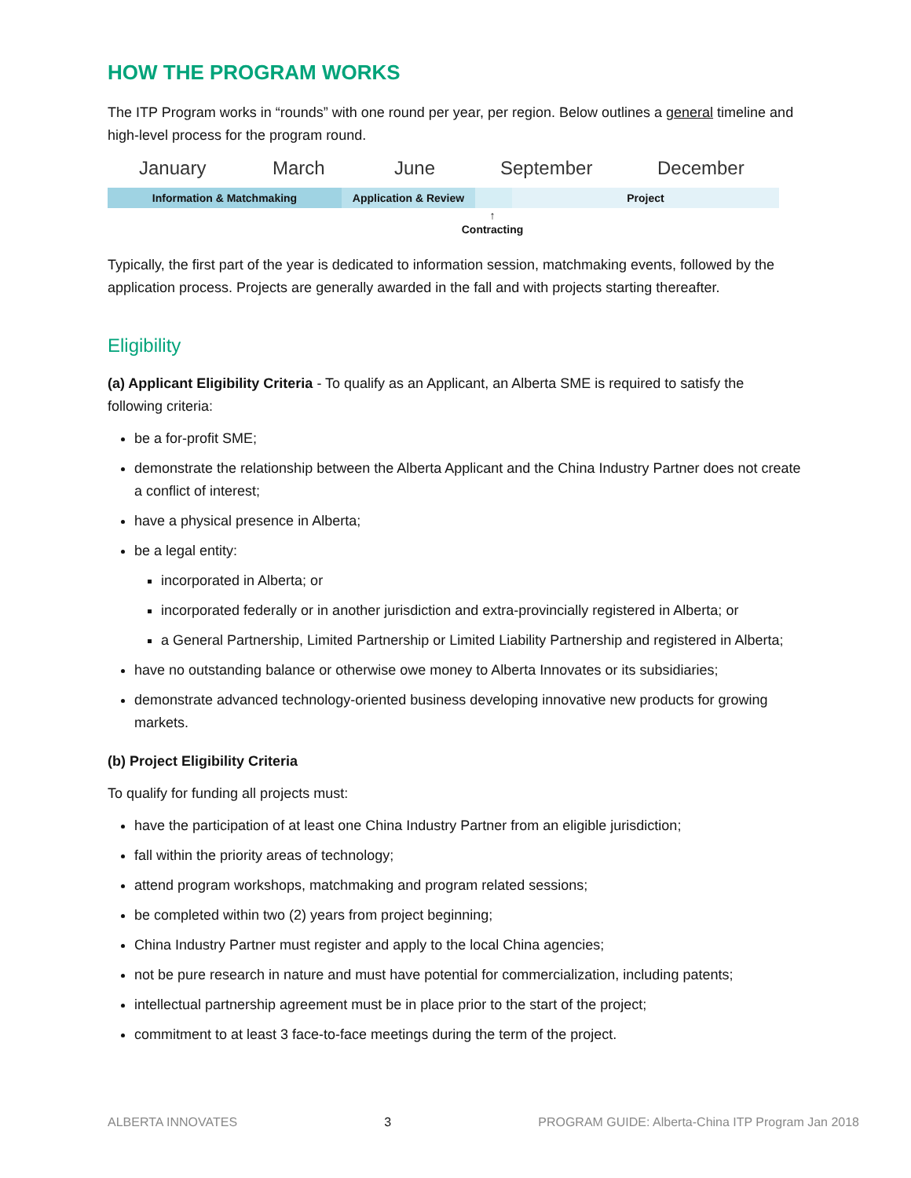HOW THE PROGRAM WORKS
The ITP Program works in “rounds” with one round per year, per region. Below outlines a general timeline and high-level process for the program round.
January March June September December
Information & Matchmaking Application & Review Project
↑
Contracting
Typically, the first part of the year is dedicated to information session, matchmaking events, followed by the application process. Projects are generally awarded in the fall and with projects starting thereafter.
Eligibility
(a) Applicant Eligibility Criteria - To qualify as an Applicant, an Alberta SME is required to satisfy the following criteria:
be a for-profit SME;
demonstrate the relationship between the Alberta Applicant and the China Industry Partner does not create a conflict of interest;
have a physical presence in Alberta;
be a legal entity:
incorporated in Alberta; or
incorporated federally or in another jurisdiction and extra-provincially registered in Alberta; or
a General Partnership, Limited Partnership or Limited Liability Partnership and registered in Alberta;
have no outstanding balance or otherwise owe money to Alberta Innovates or its subsidiaries;
demonstrate advanced technology-oriented business developing innovative new products for growing markets.
(b) Project Eligibility Criteria
To qualify for funding all projects must:
have the participation of at least one China Industry Partner from an eligible jurisdiction;
fall within the priority areas of technology;
attend program workshops, matchmaking and program related sessions;
be completed within two (2) years from project beginning;
China Industry Partner must register and apply to the local China agencies;
not be pure research in nature and must have potential for commercialization, including patents;
intellectual partnership agreement must be in place prior to the start of the project;
commitment to at least 3 face-to-face meetings during the term of the project.
ALBERTA INNOVATES 3 PROGRAM GUIDE: Alberta-China ITP Program Jan 2018